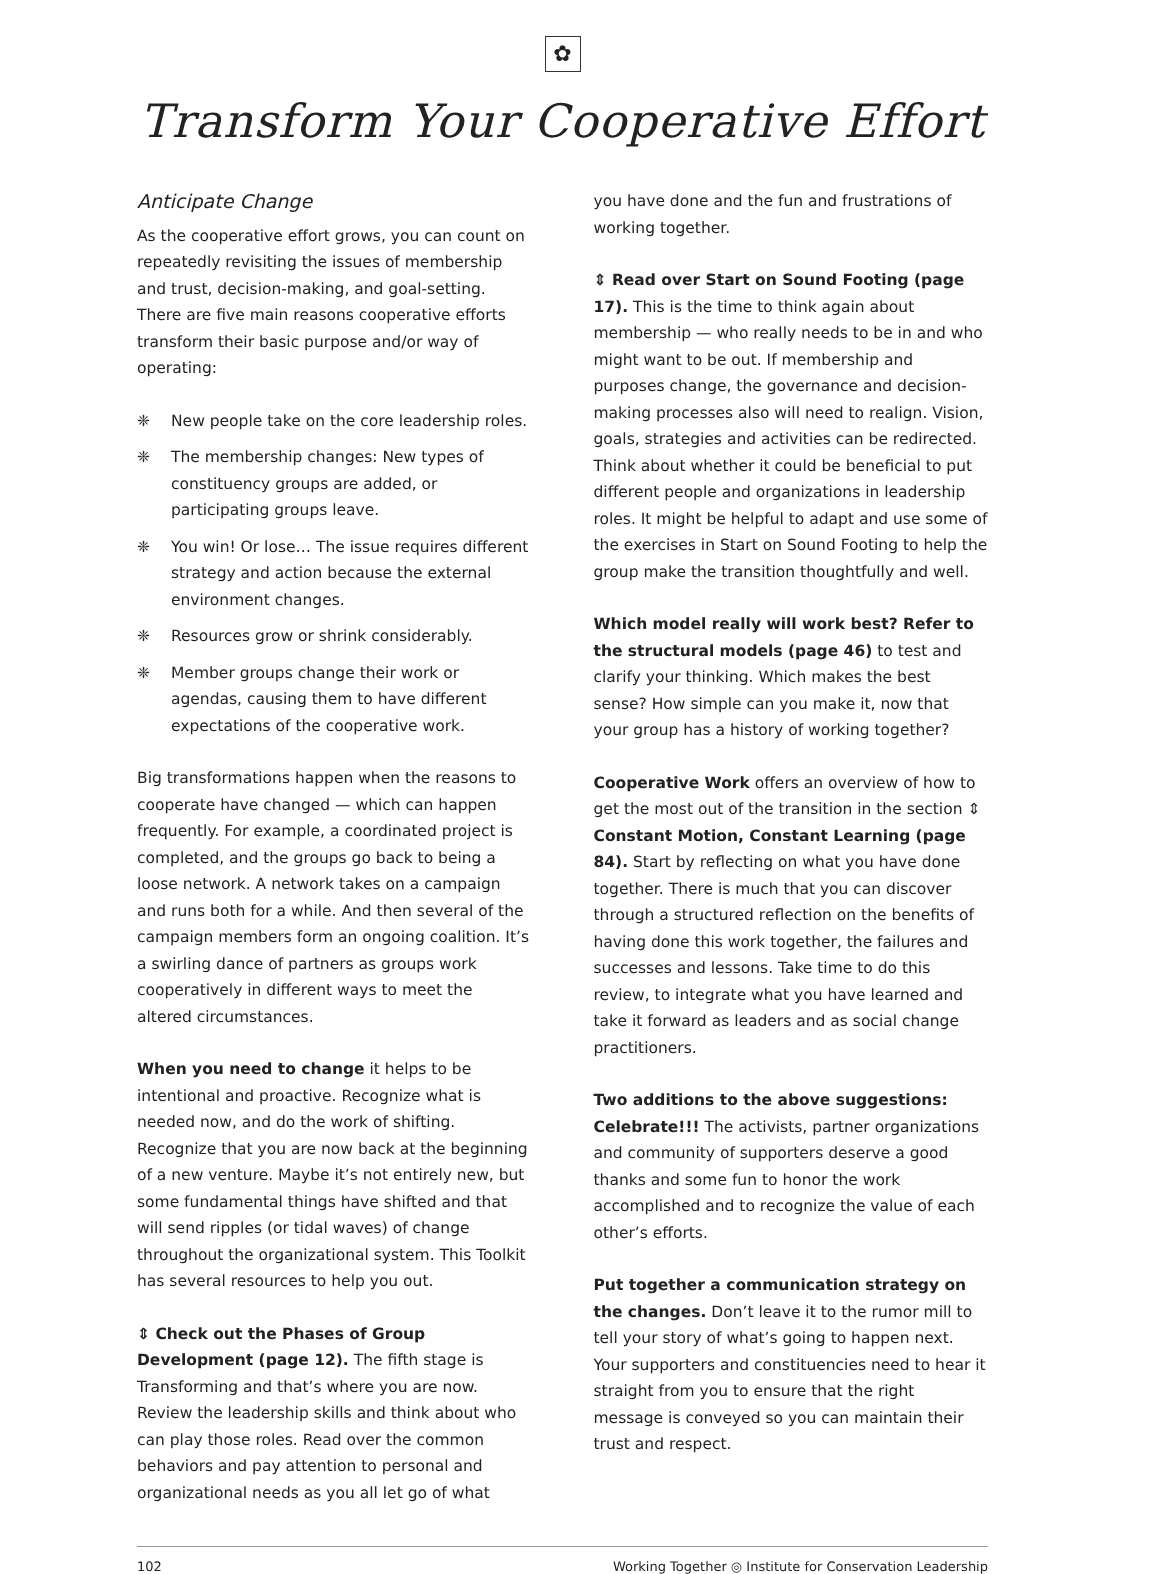✿
Transform Your Cooperative Effort
Anticipate Change
As the cooperative effort grows, you can count on repeatedly revisiting the issues of membership and trust, decision-making, and goal-setting. There are five main reasons cooperative efforts transform their basic purpose and/or way of operating:
❈ New people take on the core leadership roles.
❈ The membership changes: New types of constituency groups are added, or participating groups leave.
❈ You win! Or lose… The issue requires different strategy and action because the external environment changes.
❈ Resources grow or shrink considerably.
❈ Member groups change their work or agendas, causing them to have different expectations of the cooperative work.
Big transformations happen when the reasons to cooperate have changed — which can happen frequently. For example, a coordinated project is completed, and the groups go back to being a loose network. A network takes on a campaign and runs both for a while. And then several of the campaign members form an ongoing coalition. It’s a swirling dance of partners as groups work cooperatively in different ways to meet the altered circumstances.
When you need to change it helps to be intentional and proactive. Recognize what is needed now, and do the work of shifting. Recognize that you are now back at the beginning of a new venture. Maybe it’s not entirely new, but some fundamental things have shifted and that will send ripples (or tidal waves) of change throughout the organizational system. This Toolkit has several resources to help you out.
⇕ Check out the Phases of Group Development (page 12). The fifth stage is Transforming and that’s where you are now. Review the leadership skills and think about who can play those roles. Read over the common behaviors and pay attention to personal and organizational needs as you all let go of what
you have done and the fun and frustrations of working together.
⇕ Read over Start on Sound Footing (page 17). This is the time to think again about membership — who really needs to be in and who might want to be out. If membership and purposes change, the governance and decision-making processes also will need to realign. Vision, goals, strategies and activities can be redirected. Think about whether it could be beneficial to put different people and organizations in leadership roles. It might be helpful to adapt and use some of the exercises in Start on Sound Footing to help the group make the transition thoughtfully and well.
Which model really will work best? Refer to the structural models (page 46) to test and clarify your thinking. Which makes the best sense? How simple can you make it, now that your group has a history of working together?
Cooperative Work offers an overview of how to get the most out of the transition in the section ⇕ Constant Motion, Constant Learning (page 84). Start by reflecting on what you have done together. There is much that you can discover through a structured reflection on the benefits of having done this work together, the failures and successes and lessons. Take time to do this review, to integrate what you have learned and take it forward as leaders and as social change practitioners.
Two additions to the above suggestions:
Celebrate!!! The activists, partner organizations and community of supporters deserve a good thanks and some fun to honor the work accomplished and to recognize the value of each other’s efforts.
Put together a communication strategy on the changes. Don’t leave it to the rumor mill to tell your story of what’s going to happen next. Your supporters and constituencies need to hear it straight from you to ensure that the right message is conveyed so you can maintain their trust and respect.
102 Working Together ◎ Institute for Conservation Leadership